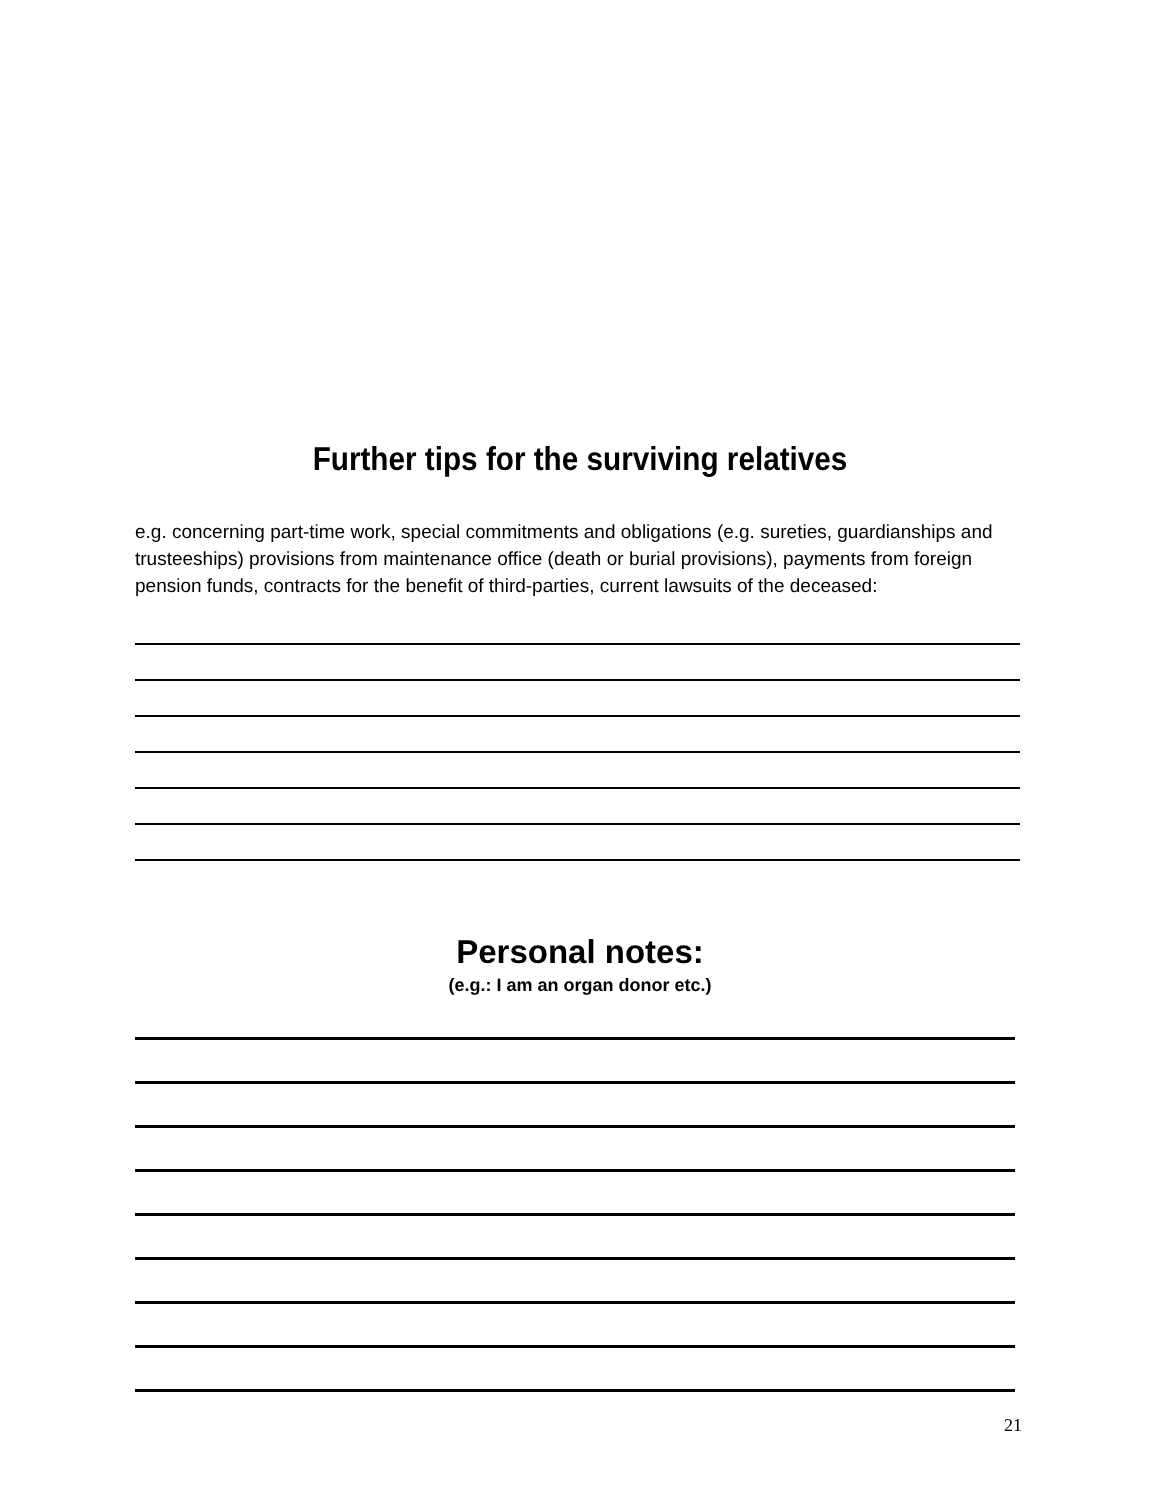Further tips for the surviving relatives
e.g. concerning part-time work, special commitments and obligations (e.g. sureties, guardianships and trusteeships) provisions from maintenance office (death or burial provisions), payments from foreign pension funds, contracts for the benefit of third-parties, current lawsuits of the deceased:
Personal notes:
(e.g.: I am an organ donor etc.)
21